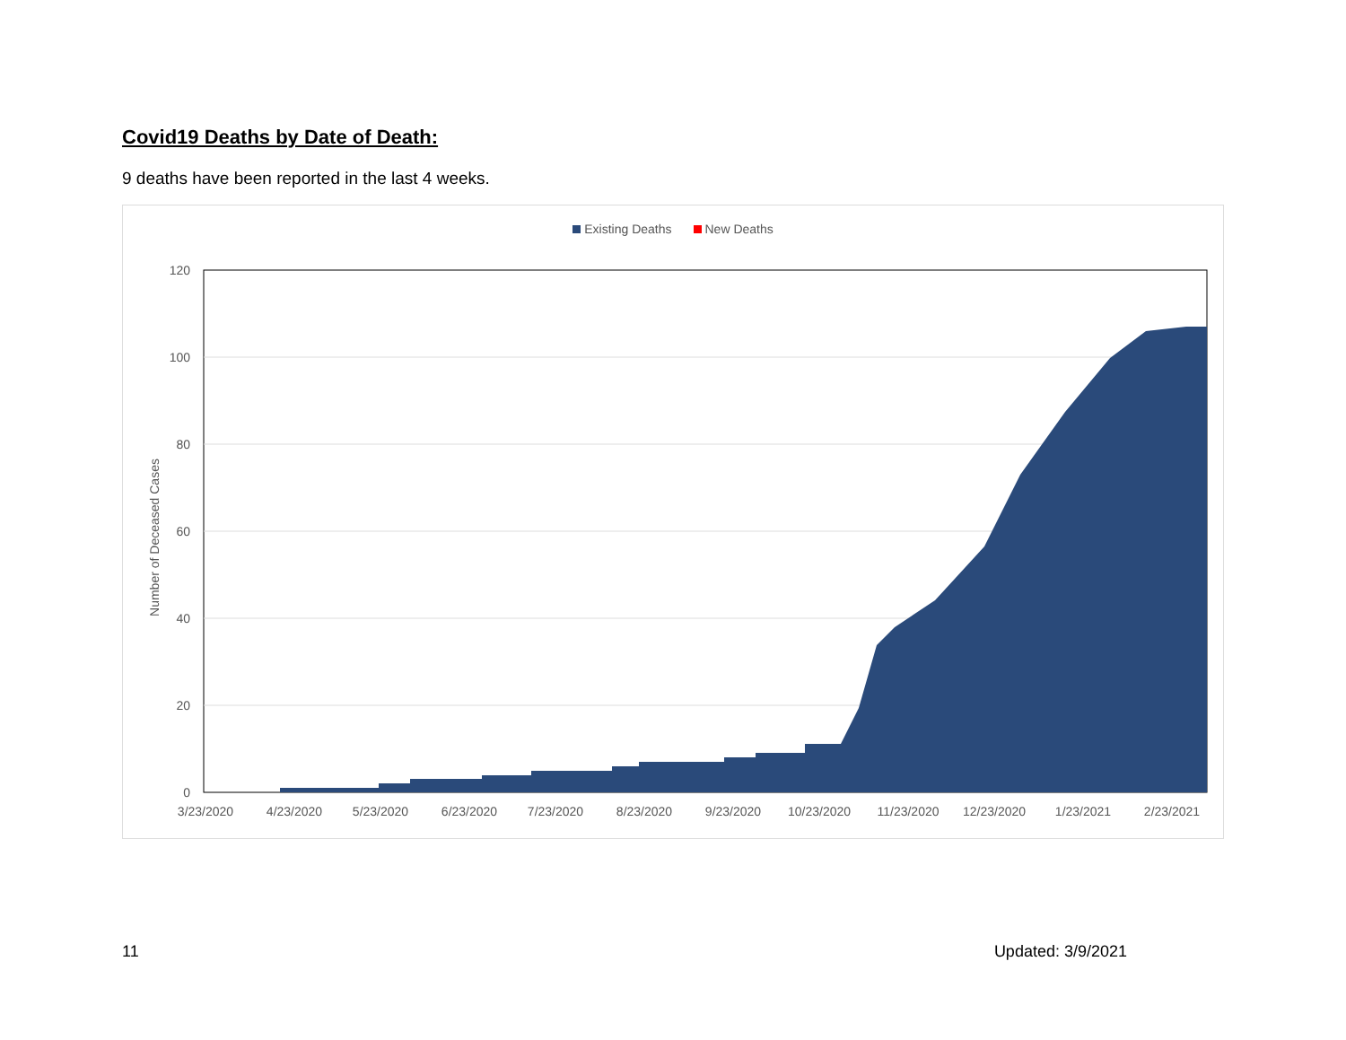Covid19 Deaths by Date of Death:
9 deaths have been reported in the last 4 weeks.
Existing Deaths New Deaths
120
100
80
60
40
20
0
Number of Deceased Cases
3/23/2020
4/23/2020
5/23/2020
6/23/2020
7/23/2020
8/23/2020
9/23/2020
10/23/2020
11/23/2020
12/23/2020
1/23/2021
2/23/2021
11 Updated: 3/9/2021